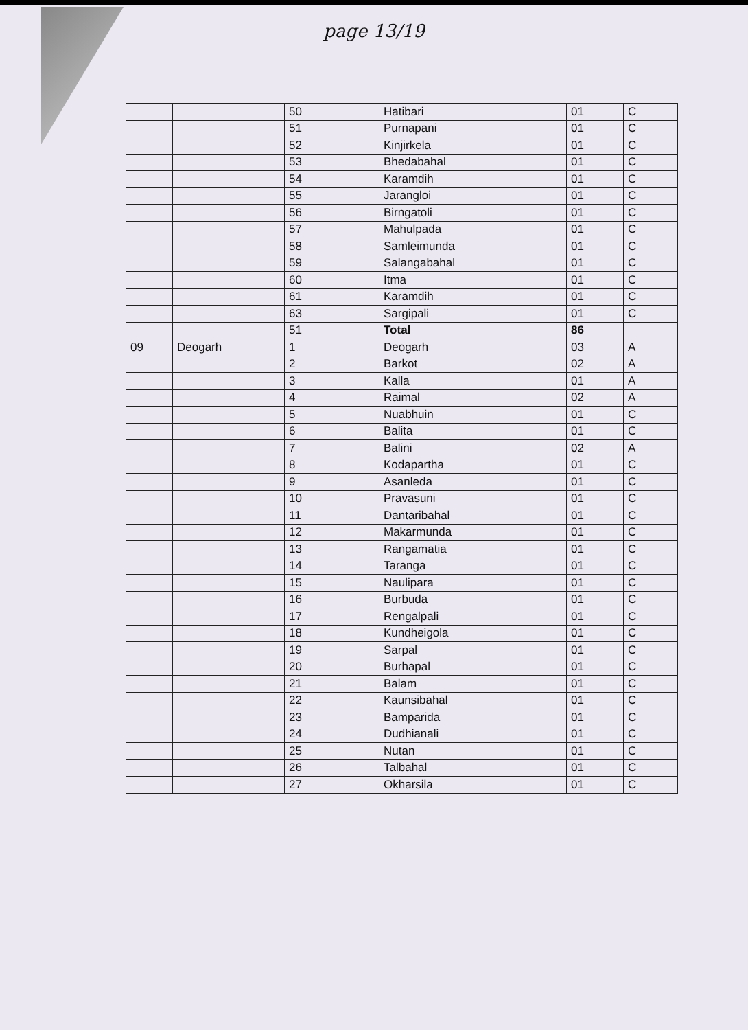page 13/19
| | | 50 | Hatibari | 01 | C |
| | | 51 | Purnapani | 01 | C |
| | | 52 | Kinjirkela | 01 | C |
| | | 53 | Bhedabahal | 01 | C |
| | | 54 | Karamdih | 01 | C |
| | | 55 | Jarangloi | 01 | C |
| | | 56 | Birngatoli | 01 | C |
| | | 57 | Mahulpada | 01 | C |
| | | 58 | Samleimunda | 01 | C |
| | | 59 | Salangabahal | 01 | C |
| | | 60 | Itma | 01 | C |
| | | 61 | Karamdih | 01 | C |
| | | 63 | Sargipali | 01 | C |
| | | 51 | Total | 86 | |
| 09 | Deogarh | 1 | Deogarh | 03 | A |
| | | 2 | Barkot | 02 | A |
| | | 3 | Kalla | 01 | A |
| | | 4 | Raimal | 02 | A |
| | | 5 | Nuabhuin | 01 | C |
| | | 6 | Balita | 01 | C |
| | | 7 | Balini | 02 | A |
| | | 8 | Kodapartha | 01 | C |
| | | 9 | Asanleda | 01 | C |
| | | 10 | Pravasuni | 01 | C |
| | | 11 | Dantaribahal | 01 | C |
| | | 12 | Makarmunda | 01 | C |
| | | 13 | Rangamatia | 01 | C |
| | | 14 | Taranga | 01 | C |
| | | 15 | Naulipara | 01 | C |
| | | 16 | Burbuda | 01 | C |
| | | 17 | Rengalpali | 01 | C |
| | | 18 | Kundheigola | 01 | C |
| | | 19 | Sarpal | 01 | C |
| | | 20 | Burhapal | 01 | C |
| | | 21 | Balam | 01 | C |
| | | 22 | Kaunsibahal | 01 | C |
| | | 23 | Bamparida | 01 | C |
| | | 24 | Dudhianali | 01 | C |
| | | 25 | Nutan | 01 | C |
| | | 26 | Talbahal | 01 | C |
| | | 27 | Okharsila | 01 | C |